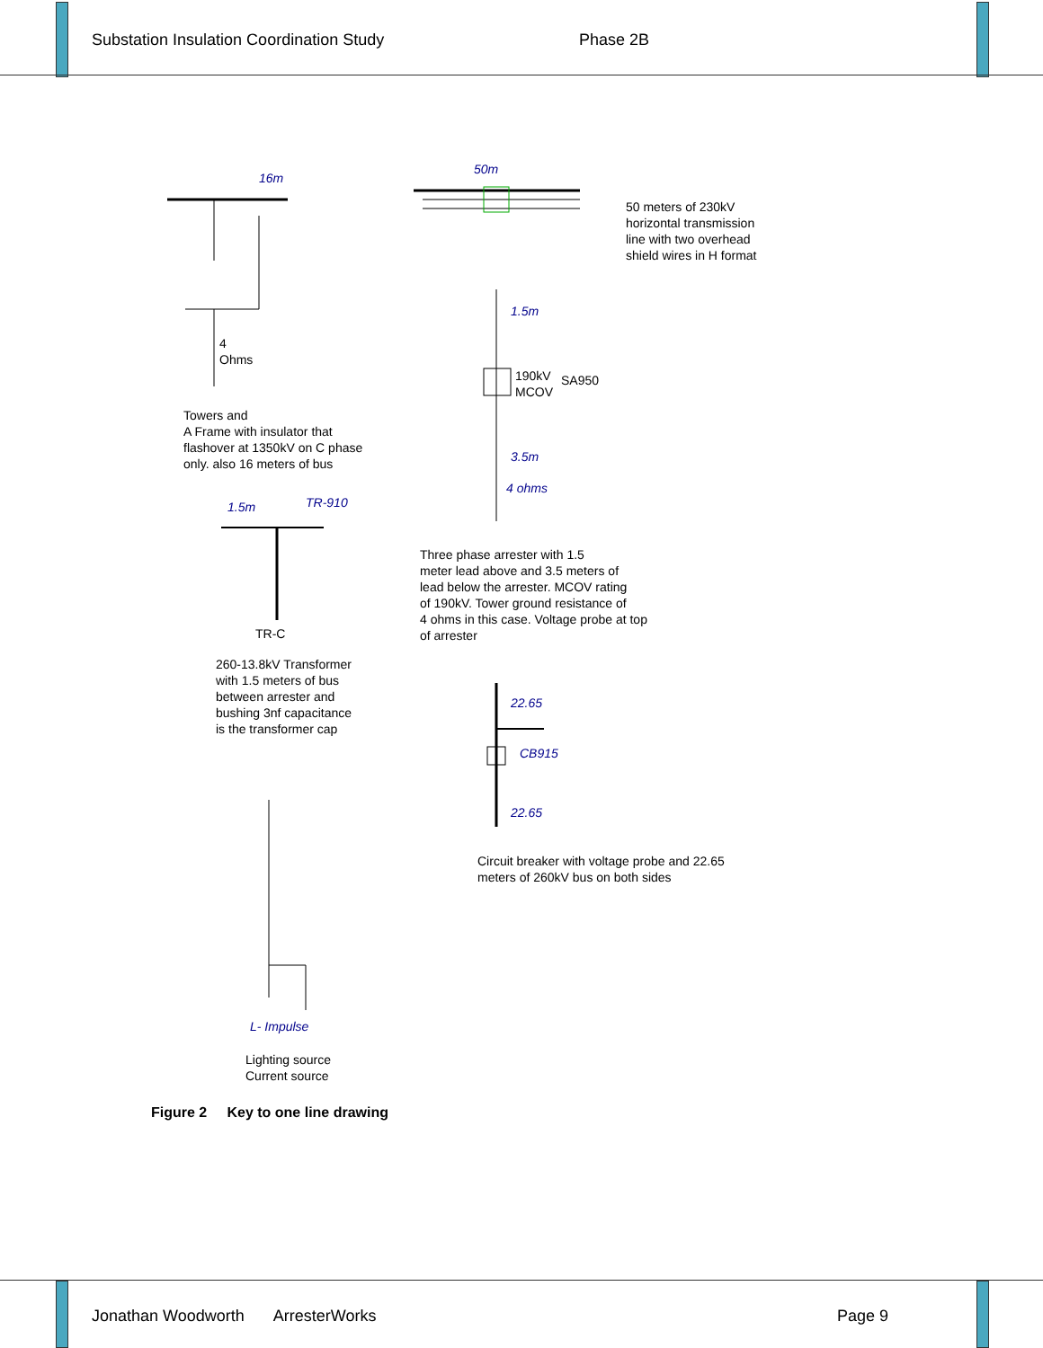Substation Insulation Coordination Study Phase 2B
16m
4
Ohms
Towers and
A Frame with insulator that
flashover at 1350kV on C phase
only. also 16 meters of bus
50m
50 meters of 230kV
horizontal transmission
line with two overhead
shield wires in H format
1.5m
190kV
MCOV
SA950
3.5m
4 ohms
1.5m TR-910
TR-C
Three phase arrester with 1.5
meter lead above and 3.5 meters of
lead below the arrester. MCOV rating
of 190kV. Tower ground resistance of
4 ohms in this case. Voltage probe at top
of arrester
260-13.8kV Transformer
with 1.5 meters of bus
between arrester and
bushing 3nf capacitance
is the transformer cap
22.65
CB915
22.65
Circuit breaker with voltage probe and 22.65
meters of 260kV bus on both sides
L- Impulse
Lighting source
Current source
Figure 2 Key to one line drawing
Jonathan Woodworth ArresterWorks Page 9